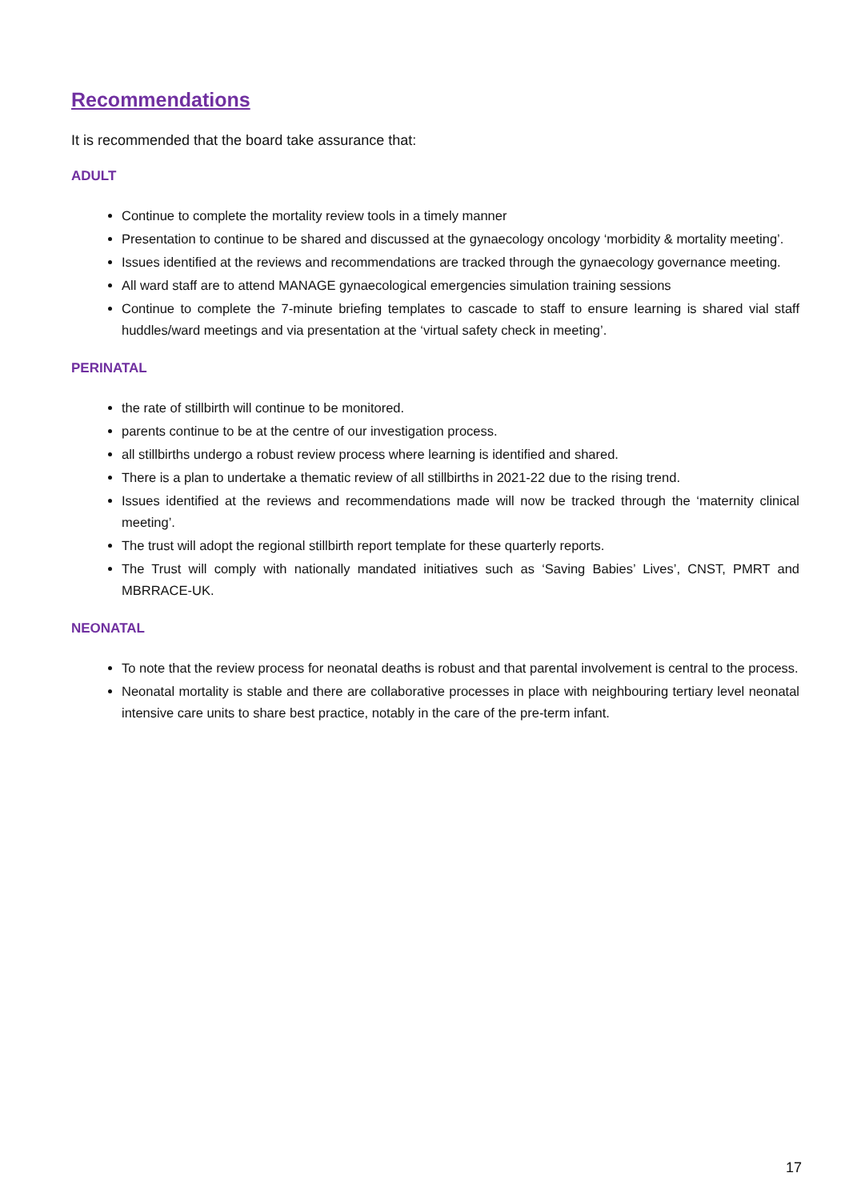Recommendations
It is recommended that the board take assurance that:
ADULT
Continue to complete the mortality review tools in a timely manner
Presentation to continue to be shared and discussed at the gynaecology oncology ‘morbidity & mortality meeting’.
Issues identified at the reviews and recommendations are tracked through the gynaecology governance meeting.
All ward staff are to attend MANAGE gynaecological emergencies simulation training sessions
Continue to complete the 7-minute briefing templates to cascade to staff to ensure learning is shared vial staff huddles/ward meetings and via presentation at the ‘virtual safety check in meeting’.
PERINATAL
the rate of stillbirth will continue to be monitored.
parents continue to be at the centre of our investigation process.
all stillbirths undergo a robust review process where learning is identified and shared.
There is a plan to undertake a thematic review of all stillbirths in 2021-22 due to the rising trend.
Issues identified at the reviews and recommendations made will now be tracked through the ‘maternity clinical meeting’.
The trust will adopt the regional stillbirth report template for these quarterly reports.
The Trust will comply with nationally mandated initiatives such as ‘Saving Babies’ Lives’, CNST, PMRT and MBRRACE-UK.
NEONATAL
To note that the review process for neonatal deaths is robust and that parental involvement is central to the process.
Neonatal mortality is stable and there are collaborative processes in place with neighbouring tertiary level neonatal intensive care units to share best practice, notably in the care of the pre-term infant.
17